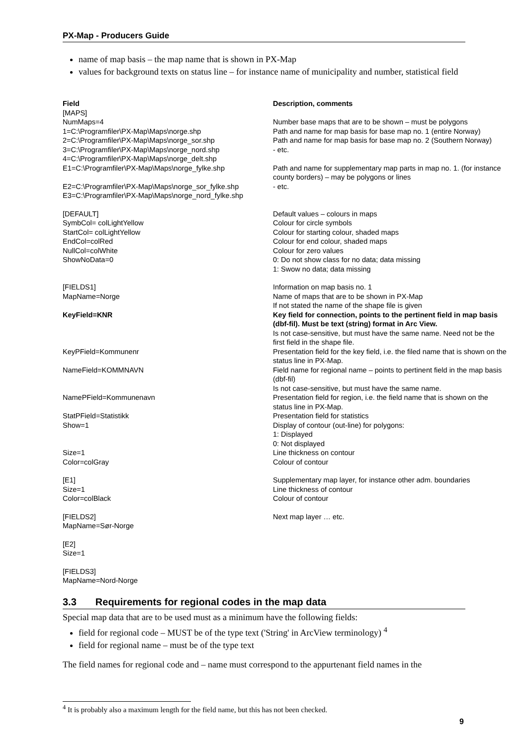PX-Map - Producers Guide
name of map basis – the map name that is shown in PX-Map
values for background texts on status line – for instance name of municipality and number, statistical field
| Field | Description, comments |
| --- | --- |
| [MAPS] | |
| NumMaps=4 | Number base maps that are to be shown – must be polygons |
| 1=C:\Programfiler\PX-Map\Maps\norge.shp | Path and name for map basis for base map no. 1 (entire Norway) |
| 2=C:\Programfiler\PX-Map\Maps\norge_sor.shp | Path and name for map basis for base map no. 2 (Southern Norway) |
| 3=C:\Programfiler\PX-Map\Maps\norge_nord.shp | - etc. |
| 4=C:\Programfiler\PX-Map\Maps\norge_delt.shp | |
| E1=C:\Programfiler\PX-Map\Maps\norge_fylke.shp | Path and name for supplementary map parts in map no. 1. (for instance county borders) – may be polygons or lines |
| E2=C:\Programfiler\PX-Map\Maps\norge_sor_fylke.shp | - etc. |
| E3=C:\Programfiler\PX-Map\Maps\norge_nord_fylke.shp | |
| [DEFAULT] | Default values – colours in maps |
| SymbCol= colLightYellow | Colour for circle symbols |
| StartCol= colLightYellow | Colour for starting colour, shaded maps |
| EndCol=colRed | Colour for end colour, shaded maps |
| NullCol=colWhite | Colour for zero values |
| ShowNoData=0 | 0: Do not show class for no data; data missing 1: Swow no data; data missing |
| [FIELDS1] | Information on map basis no. 1 |
| MapName=Norge | Name of maps that are to be shown in PX-Map If not stated the name of the shape file is given |
| KeyField=KNR | Key field for connection, points to the pertinent field in map basis (dbf-fil). Must be text (string) format in Arc View. Is not case-sensitive, but must have the same name. Need not be the first field in the shape file. |
| KeyPField=Kommunenr | Presentation field for the key field, i.e. the filed name that is shown on the status line in PX-Map. |
| NameField=KOMMNAVN | Field name for regional name – points to pertinent field in the map basis (dbf-fil) Is not case-sensitive, but must have the same name. |
| NamePField=Kommunenavn | Presentation field for region, i.e. the field name that is shown on the status line in PX-Map. |
| StatPField=Statistikk | Presentation field for statistics |
| Show=1 | Display of contour (out-line) for polygons: 1: Displayed 0: Not displayed |
| Size=1 | Line thickness on contour |
| Color=colGray | Colour of contour |
| [E1] | Supplementary map layer, for instance other adm. boundaries |
| Size=1 | Line thickness of contour |
| Color=colBlack | Colour of contour |
| [FIELDS2] | Next map layer … etc. |
| MapName=Sør-Norge | |
| [E2] | |
| Size=1 | |
| [FIELDS3] | |
| MapName=Nord-Norge | |
3.3 Requirements for regional codes in the map data
Special map data that are to be used must as a minimum have the following fields:
field for regional code – MUST be of the type text ('String' in ArcView terminology) <sup>4</sup>
field for regional name – must be of the type text
The field names for regional code and – name must correspond to the appurtenant field names in the
<sup>4</sup> It is probably also a maximum length for the field name, but this has not been checked.
9